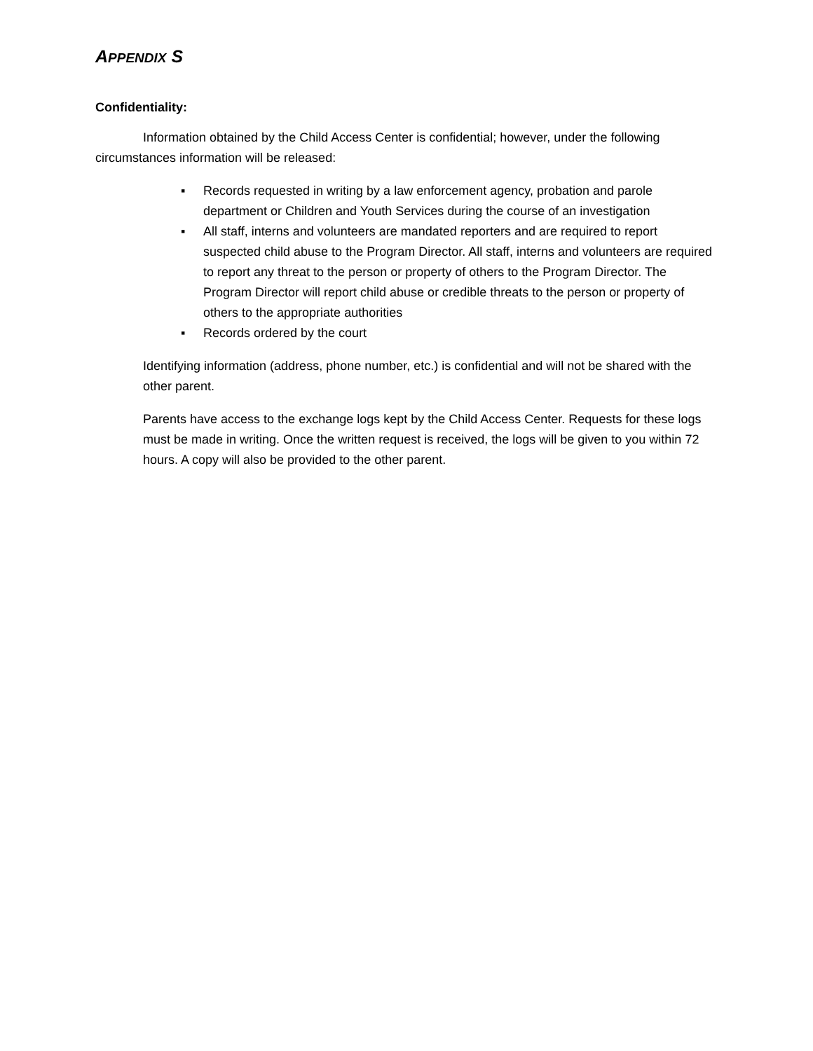APPENDIX S
Confidentiality:
Information obtained by the Child Access Center is confidential; however, under the following circumstances information will be released:
▪ Records requested in writing by a law enforcement agency, probation and parole department or Children and Youth Services during the course of an investigation
▪ All staff, interns and volunteers are mandated reporters and are required to report suspected child abuse to the Program Director. All staff, interns and volunteers are required to report any threat to the person or property of others to the Program Director. The Program Director will report child abuse or credible threats to the person or property of others to the appropriate authorities
▪ Records ordered by the court
Identifying information (address, phone number, etc.) is confidential and will not be shared with the other parent.
Parents have access to the exchange logs kept by the Child Access Center. Requests for these logs must be made in writing. Once the written request is received, the logs will be given to you within 72 hours. A copy will also be provided to the other parent.